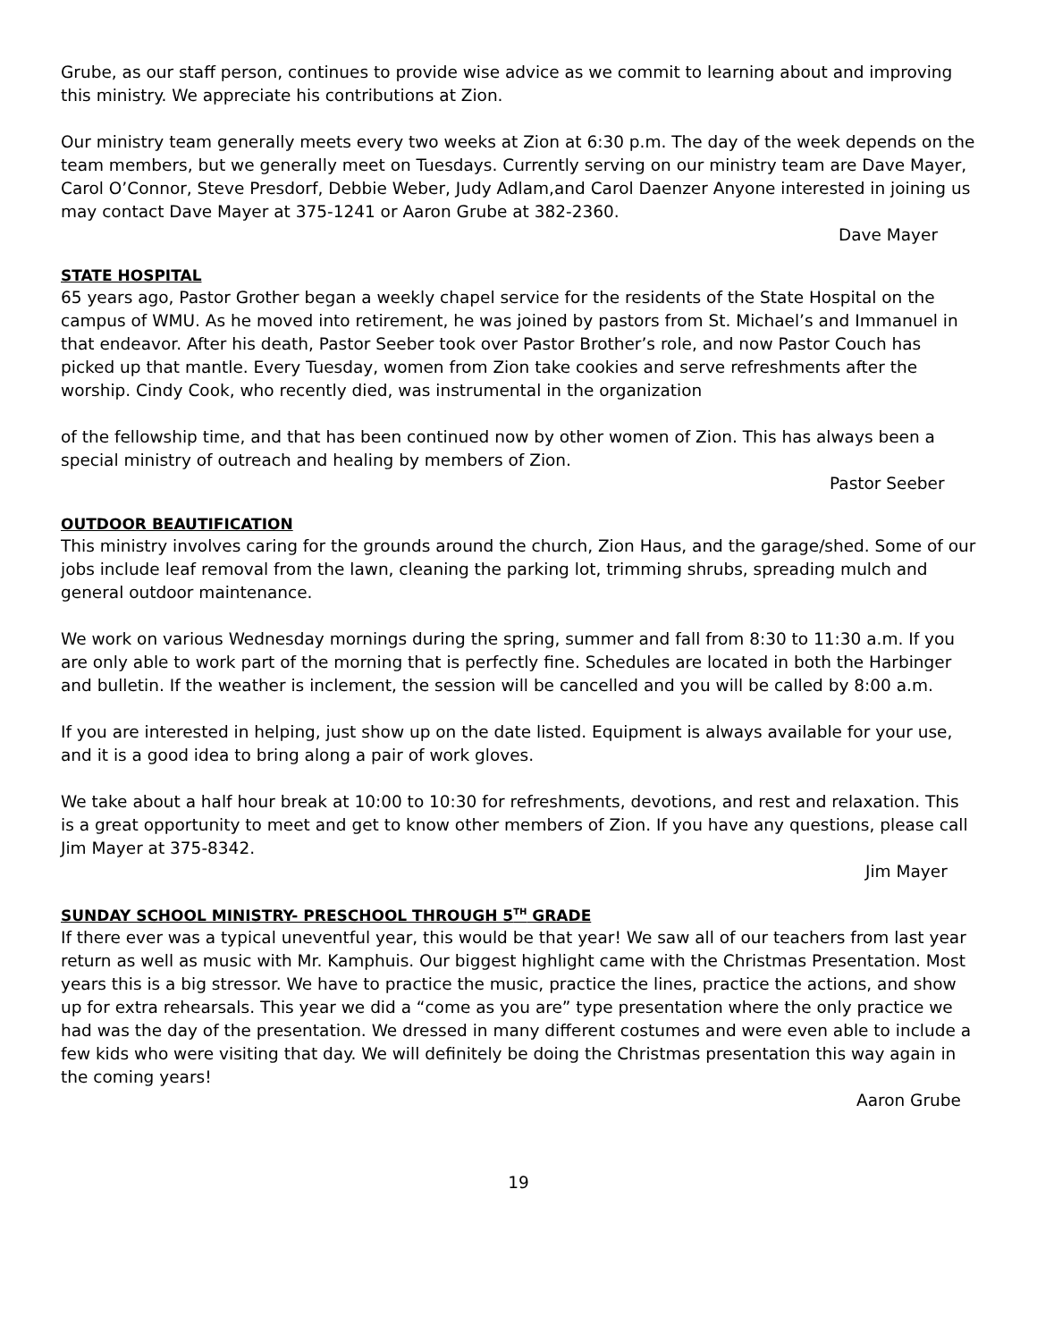Grube, as our staff person, continues to provide wise advice as we commit to learning about and improving this ministry. We appreciate his contributions at Zion.
Our ministry team generally meets every two weeks at Zion at 6:30 p.m. The day of the week depends on the team members, but we generally meet on Tuesdays. Currently serving on our ministry team are Dave Mayer, Carol O’Connor, Steve Presdorf, Debbie Weber, Judy Adlam,and Carol Daenzer Anyone interested in joining us may contact Dave Mayer at 375-1241 or Aaron Grube at 382-2360.
Dave Mayer
STATE HOSPITAL
65 years ago, Pastor Grother began a weekly chapel service for the residents of the State Hospital on the campus of WMU. As he moved into retirement, he was joined by pastors from St. Michael’s and Immanuel in that endeavor. After his death, Pastor Seeber took over Pastor Brother’s role, and now Pastor Couch has picked up that mantle. Every Tuesday, women from Zion take cookies and serve refreshments after the worship. Cindy Cook, who recently died, was instrumental in the organization
of the fellowship time, and that has been continued now by other women of Zion. This has always been a special ministry of outreach and healing by members of Zion.
Pastor Seeber
OUTDOOR BEAUTIFICATION
This ministry involves caring for the grounds around the church, Zion Haus, and the garage/shed. Some of our jobs include leaf removal from the lawn, cleaning the parking lot, trimming shrubs, spreading mulch and general outdoor maintenance.
We work on various Wednesday mornings during the spring, summer and fall from 8:30 to 11:30 a.m. If you are only able to work part of the morning that is perfectly fine. Schedules are located in both the Harbinger and bulletin. If the weather is inclement, the session will be cancelled and you will be called by 8:00 a.m.
If you are interested in helping, just show up on the date listed. Equipment is always available for your use, and it is a good idea to bring along a pair of work gloves.
We take about a half hour break at 10:00 to 10:30 for refreshments, devotions, and rest and relaxation. This is a great opportunity to meet and get to know other members of Zion. If you have any questions, please call Jim Mayer at 375-8342.
Jim Mayer
SUNDAY SCHOOL MINISTRY- PRESCHOOL THROUGH 5<sup>TH</sup> GRADE
If there ever was a typical uneventful year, this would be that year! We saw all of our teachers from last year return as well as music with Mr. Kamphuis. Our biggest highlight came with the Christmas Presentation. Most years this is a big stressor. We have to practice the music, practice the lines, practice the actions, and show up for extra rehearsals. This year we did a “come as you are” type presentation where the only practice we had was the day of the presentation. We dressed in many different costumes and were even able to include a few kids who were visiting that day. We will definitely be doing the Christmas presentation this way again in the coming years!
Aaron Grube
19